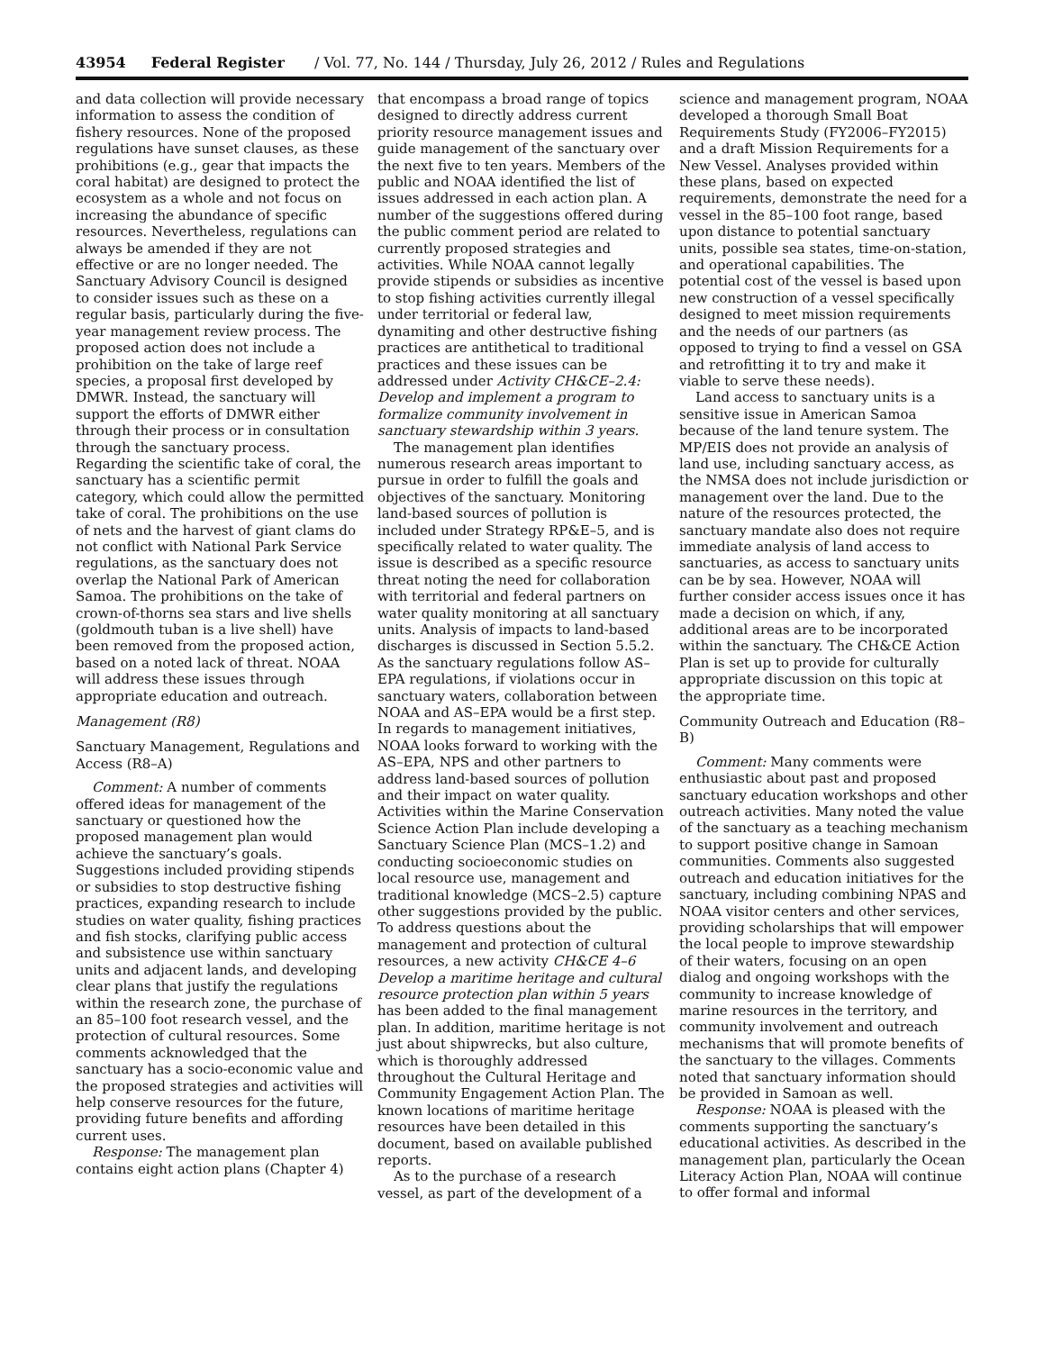43954 Federal Register / Vol. 77, No. 144 / Thursday, July 26, 2012 / Rules and Regulations
and data collection will provide necessary information to assess the condition of fishery resources. None of the proposed regulations have sunset clauses, as these prohibitions (e.g., gear that impacts the coral habitat) are designed to protect the ecosystem as a whole and not focus on increasing the abundance of specific resources. Nevertheless, regulations can always be amended if they are not effective or are no longer needed. The Sanctuary Advisory Council is designed to consider issues such as these on a regular basis, particularly during the five-year management review process. The proposed action does not include a prohibition on the take of large reef species, a proposal first developed by DMWR. Instead, the sanctuary will support the efforts of DMWR either through their process or in consultation through the sanctuary process. Regarding the scientific take of coral, the sanctuary has a scientific permit category, which could allow the permitted take of coral. The prohibitions on the use of nets and the harvest of giant clams do not conflict with National Park Service regulations, as the sanctuary does not overlap the National Park of American Samoa. The prohibitions on the take of crown-of-thorns sea stars and live shells (goldmouth tuban is a live shell) have been removed from the proposed action, based on a noted lack of threat. NOAA will address these issues through appropriate education and outreach.
Management (R8)
Sanctuary Management, Regulations and Access (R8–A)
Comment: A number of comments offered ideas for management of the sanctuary or questioned how the proposed management plan would achieve the sanctuary’s goals. Suggestions included providing stipends or subsidies to stop destructive fishing practices, expanding research to include studies on water quality, fishing practices and fish stocks, clarifying public access and subsistence use within sanctuary units and adjacent lands, and developing clear plans that justify the regulations within the research zone, the purchase of an 85–100 foot research vessel, and the protection of cultural resources. Some comments acknowledged that the sanctuary has a socio-economic value and the proposed strategies and activities will help conserve resources for the future, providing future benefits and affording current uses.
Response: The management plan contains eight action plans (Chapter 4)
that encompass a broad range of topics designed to directly address current priority resource management issues and guide management of the sanctuary over the next five to ten years. Members of the public and NOAA identified the list of issues addressed in each action plan. A number of the suggestions offered during the public comment period are related to currently proposed strategies and activities. While NOAA cannot legally provide stipends or subsidies as incentive to stop fishing activities currently illegal under territorial or federal law, dynamiting and other destructive fishing practices are antithetical to traditional practices and these issues can be addressed under Activity CH&CE–2.4: Develop and implement a program to formalize community involvement in sanctuary stewardship within 3 years.
The management plan identifies numerous research areas important to pursue in order to fulfill the goals and objectives of the sanctuary. Monitoring land-based sources of pollution is included under Strategy RP&E–5, and is specifically related to water quality. The issue is described as a specific resource threat noting the need for collaboration with territorial and federal partners on water quality monitoring at all sanctuary units. Analysis of impacts to land-based discharges is discussed in Section 5.5.2. As the sanctuary regulations follow AS–EPA regulations, if violations occur in sanctuary waters, collaboration between NOAA and AS–EPA would be a first step. In regards to management initiatives, NOAA looks forward to working with the AS–EPA, NPS and other partners to address land-based sources of pollution and their impact on water quality. Activities within the Marine Conservation Science Action Plan include developing a Sanctuary Science Plan (MCS–1.2) and conducting socioeconomic studies on local resource use, management and traditional knowledge (MCS–2.5) capture other suggestions provided by the public. To address questions about the management and protection of cultural resources, a new activity CH&CE 4–6 Develop a maritime heritage and cultural resource protection plan within 5 years has been added to the final management plan. In addition, maritime heritage is not just about shipwrecks, but also culture, which is thoroughly addressed throughout the Cultural Heritage and Community Engagement Action Plan. The known locations of maritime heritage resources have been detailed in this document, based on available published reports.
As to the purchase of a research vessel, as part of the development of a
science and management program, NOAA developed a thorough Small Boat Requirements Study (FY2006–FY2015) and a draft Mission Requirements for a New Vessel. Analyses provided within these plans, based on expected requirements, demonstrate the need for a vessel in the 85–100 foot range, based upon distance to potential sanctuary units, possible sea states, time-on-station, and operational capabilities. The potential cost of the vessel is based upon new construction of a vessel specifically designed to meet mission requirements and the needs of our partners (as opposed to trying to find a vessel on GSA and retrofitting it to try and make it viable to serve these needs).
Land access to sanctuary units is a sensitive issue in American Samoa because of the land tenure system. The MP/EIS does not provide an analysis of land use, including sanctuary access, as the NMSA does not include jurisdiction or management over the land. Due to the nature of the resources protected, the sanctuary mandate also does not require immediate analysis of land access to sanctuaries, as access to sanctuary units can be by sea. However, NOAA will further consider access issues once it has made a decision on which, if any, additional areas are to be incorporated within the sanctuary. The CH&CE Action Plan is set up to provide for culturally appropriate discussion on this topic at the appropriate time.
Community Outreach and Education (R8–B)
Comment: Many comments were enthusiastic about past and proposed sanctuary education workshops and other outreach activities. Many noted the value of the sanctuary as a teaching mechanism to support positive change in Samoan communities. Comments also suggested outreach and education initiatives for the sanctuary, including combining NPAS and NOAA visitor centers and other services, providing scholarships that will empower the local people to improve stewardship of their waters, focusing on an open dialog and ongoing workshops with the community to increase knowledge of marine resources in the territory, and community involvement and outreach mechanisms that will promote benefits of the sanctuary to the villages. Comments noted that sanctuary information should be provided in Samoan as well.
Response: NOAA is pleased with the comments supporting the sanctuary’s educational activities. As described in the management plan, particularly the Ocean Literacy Action Plan, NOAA will continue to offer formal and informal